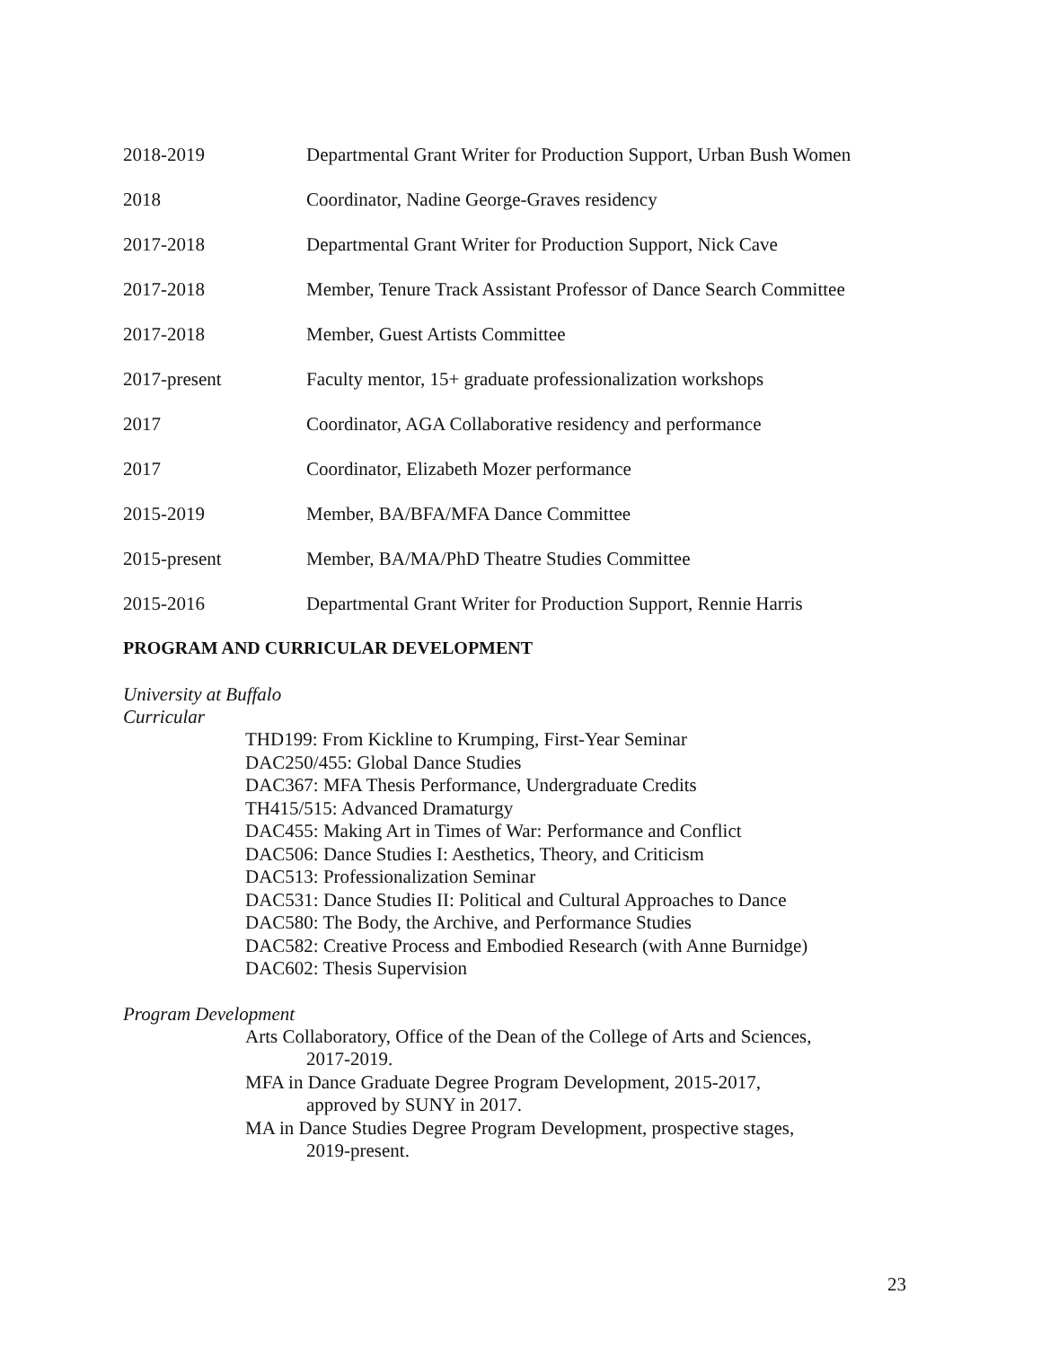2018-2019 Departmental Grant Writer for Production Support, Urban Bush Women
2018 Coordinator, Nadine George-Graves residency
2017-2018 Departmental Grant Writer for Production Support, Nick Cave
2017-2018 Member, Tenure Track Assistant Professor of Dance Search Committee
2017-2018 Member, Guest Artists Committee
2017-present Faculty mentor, 15+ graduate professionalization workshops
2017 Coordinator, AGA Collaborative residency and performance
2017 Coordinator, Elizabeth Mozer performance
2015-2019 Member, BA/BFA/MFA Dance Committee
2015-present Member, BA/MA/PhD Theatre Studies Committee
2015-2016 Departmental Grant Writer for Production Support, Rennie Harris
PROGRAM AND CURRICULAR DEVELOPMENT
University at Buffalo
Curricular
THD199: From Kickline to Krumping, First-Year Seminar
DAC250/455: Global Dance Studies
DAC367: MFA Thesis Performance, Undergraduate Credits
TH415/515: Advanced Dramaturgy
DAC455: Making Art in Times of War: Performance and Conflict
DAC506: Dance Studies I: Aesthetics, Theory, and Criticism
DAC513: Professionalization Seminar
DAC531: Dance Studies II: Political and Cultural Approaches to Dance
DAC580: The Body, the Archive, and Performance Studies
DAC582: Creative Process and Embodied Research (with Anne Burnidge)
DAC602: Thesis Supervision
Program Development
Arts Collaboratory, Office of the Dean of the College of Arts and Sciences,
2017-2019.
MFA in Dance Graduate Degree Program Development, 2015-2017,
approved by SUNY in 2017.
MA in Dance Studies Degree Program Development, prospective stages,
2019-present.
23